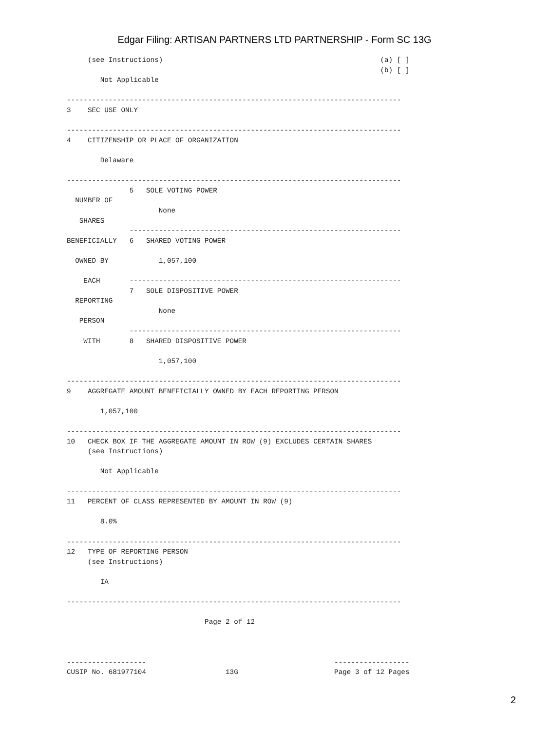Edgar Filing: ARTISAN PARTNERS LTD PARTNERSHIP - Form SC 13G
     (see Instructions)                                                    (a) [ ]
                                                                           (b) [ ]
        Not Applicable

--------------------------------------------------------------------------------
3    SEC USE ONLY

--------------------------------------------------------------------------------
4    CITIZENSHIP OR PLACE OF ORGANIZATION

        Delaware

--------------------------------------------------------------------------------
               5   SOLE VOTING POWER
  NUMBER OF
                      None
   SHARES
               -----------------------------------------------------------------
BENEFICIALLY   6   SHARED VOTING POWER

  OWNED BY            1,057,100

    EACH       -----------------------------------------------------------------
               7   SOLE DISPOSITIVE POWER
  REPORTING
                      None
   PERSON
               -----------------------------------------------------------------
    WITH       8   SHARED DISPOSITIVE POWER

                      1,057,100

--------------------------------------------------------------------------------
9    AGGREGATE AMOUNT BENEFICIALLY OWNED BY EACH REPORTING PERSON

        1,057,100

--------------------------------------------------------------------------------
10   CHECK BOX IF THE AGGREGATE AMOUNT IN ROW (9) EXCLUDES CERTAIN SHARES
     (see Instructions)

        Not Applicable

--------------------------------------------------------------------------------
11   PERCENT OF CLASS REPRESENTED BY AMOUNT IN ROW (9)

        8.0%

--------------------------------------------------------------------------------
12   TYPE OF REPORTING PERSON
     (see Instructions)

        IA

--------------------------------------------------------------------------------

                                 Page 2 of 12



-------------------                                             ------------------
CUSIP No. 681977104                   13G                       Page 3 of 12 Pages
2